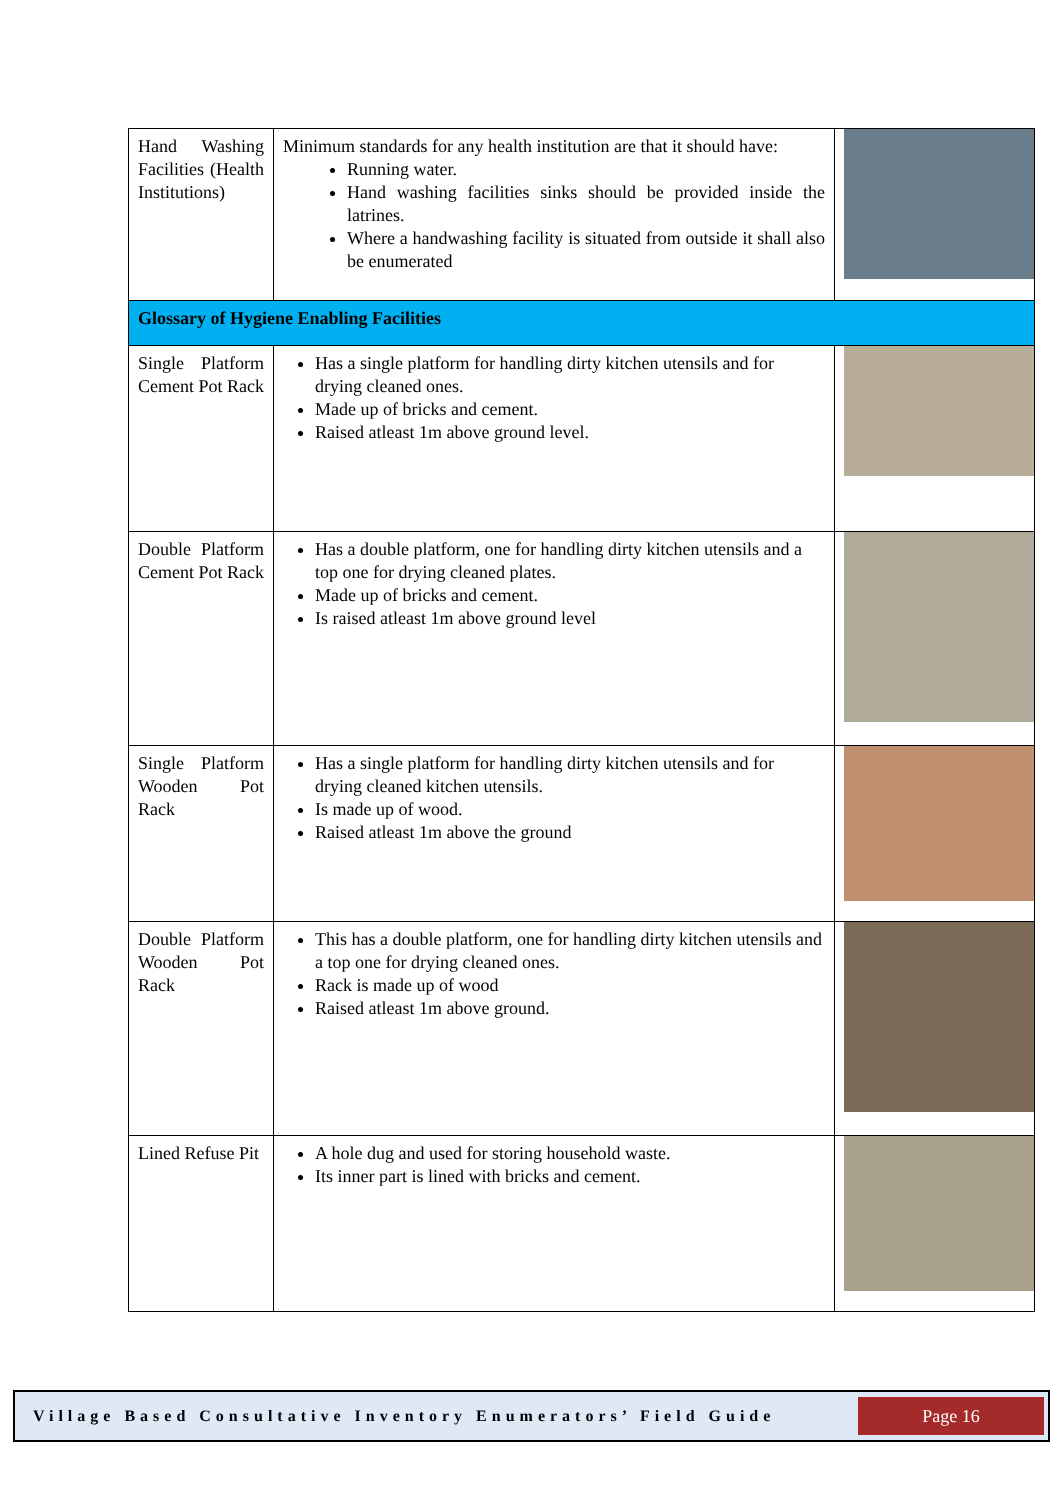| Hand Washing Facilities (Health Institutions) | Minimum standards for any health institution are that it should have: Running water. Hand washing facilities sinks should be provided inside the latrines. Where a handwashing facility is situated from outside it shall also be enumerated | |
| Glossary of Hygiene Enabling Facilities | | |
| Single Platform Cement Pot Rack | Has a single platform for handling dirty kitchen utensils and for drying cleaned ones. Made up of bricks and cement. Raised atleast 1m above ground level. | |
| Double Platform Cement Pot Rack | Has a double platform, one for handling dirty kitchen utensils and a top one for drying cleaned plates. Made up of bricks and cement. Is raised atleast 1m above ground level | |
| Single Platform Wooden Pot Rack | Has a single platform for handling dirty kitchen utensils and for drying cleaned kitchen utensils. Is made up of wood. Raised atleast 1m above the ground | |
| Double Platform Wooden Pot Rack | This has a double platform, one for handling dirty kitchen utensils and a top one for drying cleaned ones. Rack is made up of wood Raised atleast 1m above ground. | |
| Lined Refuse Pit | A hole dug and used for storing household waste. Its inner part is lined with bricks and cement. | |
Village Based Consultative Inventory Enumerators’ Field Guide
Page 16